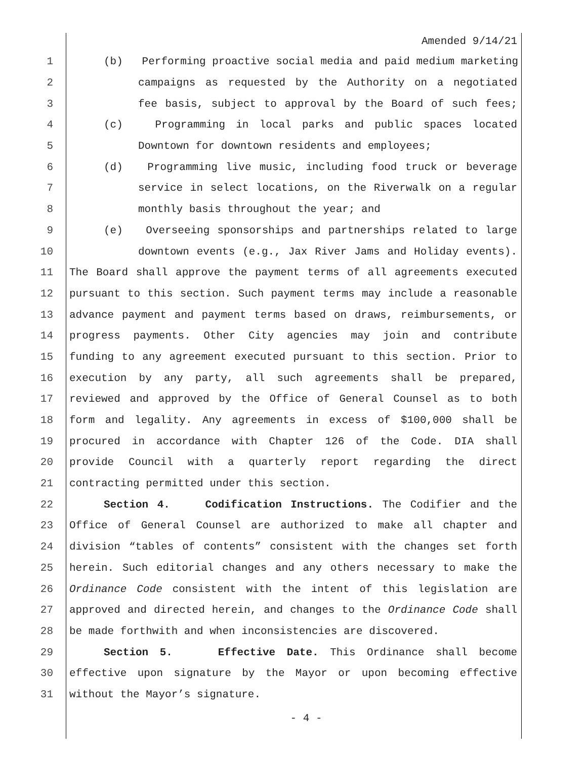Amended 9/14/21
1 (b) Performing proactive social media and paid medium marketing
2 campaigns as requested by the Authority on a negotiated
3 fee basis, subject to approval by the Board of such fees;
4 (c) Programming in local parks and public spaces located
5 Downtown for downtown residents and employees;
6 (d) Programming live music, including food truck or beverage
7 service in select locations, on the Riverwalk on a regular
8 monthly basis throughout the year; and
9 (e) Overseeing sponsorships and partnerships related to large
10 downtown events (e.g., Jax River Jams and Holiday events).
11 The Board shall approve the payment terms of all agreements executed
12 pursuant to this section. Such payment terms may include a reasonable
13 advance payment and payment terms based on draws, reimbursements, or
14 progress payments. Other City agencies may join and contribute
15 funding to any agreement executed pursuant to this section. Prior to
16 execution by any party, all such agreements shall be prepared,
17 reviewed and approved by the Office of General Counsel as to both
18 form and legality. Any agreements in excess of $100,000 shall be
19 procured in accordance with Chapter 126 of the Code. DIA shall
20 provide Council with a quarterly report regarding the direct
21 contracting permitted under this section.
22 Section 4. Codification Instructions. The Codifier and the
23 Office of General Counsel are authorized to make all chapter and
24 division “tables of contents” consistent with the changes set forth
25 herein. Such editorial changes and any others necessary to make the
26 Ordinance Code consistent with the intent of this legislation are
27 approved and directed herein, and changes to the Ordinance Code shall
28 be made forthwith and when inconsistencies are discovered.
29 Section 5. Effective Date. This Ordinance shall become
30 effective upon signature by the Mayor or upon becoming effective
31 without the Mayor’s signature.
- 4 -